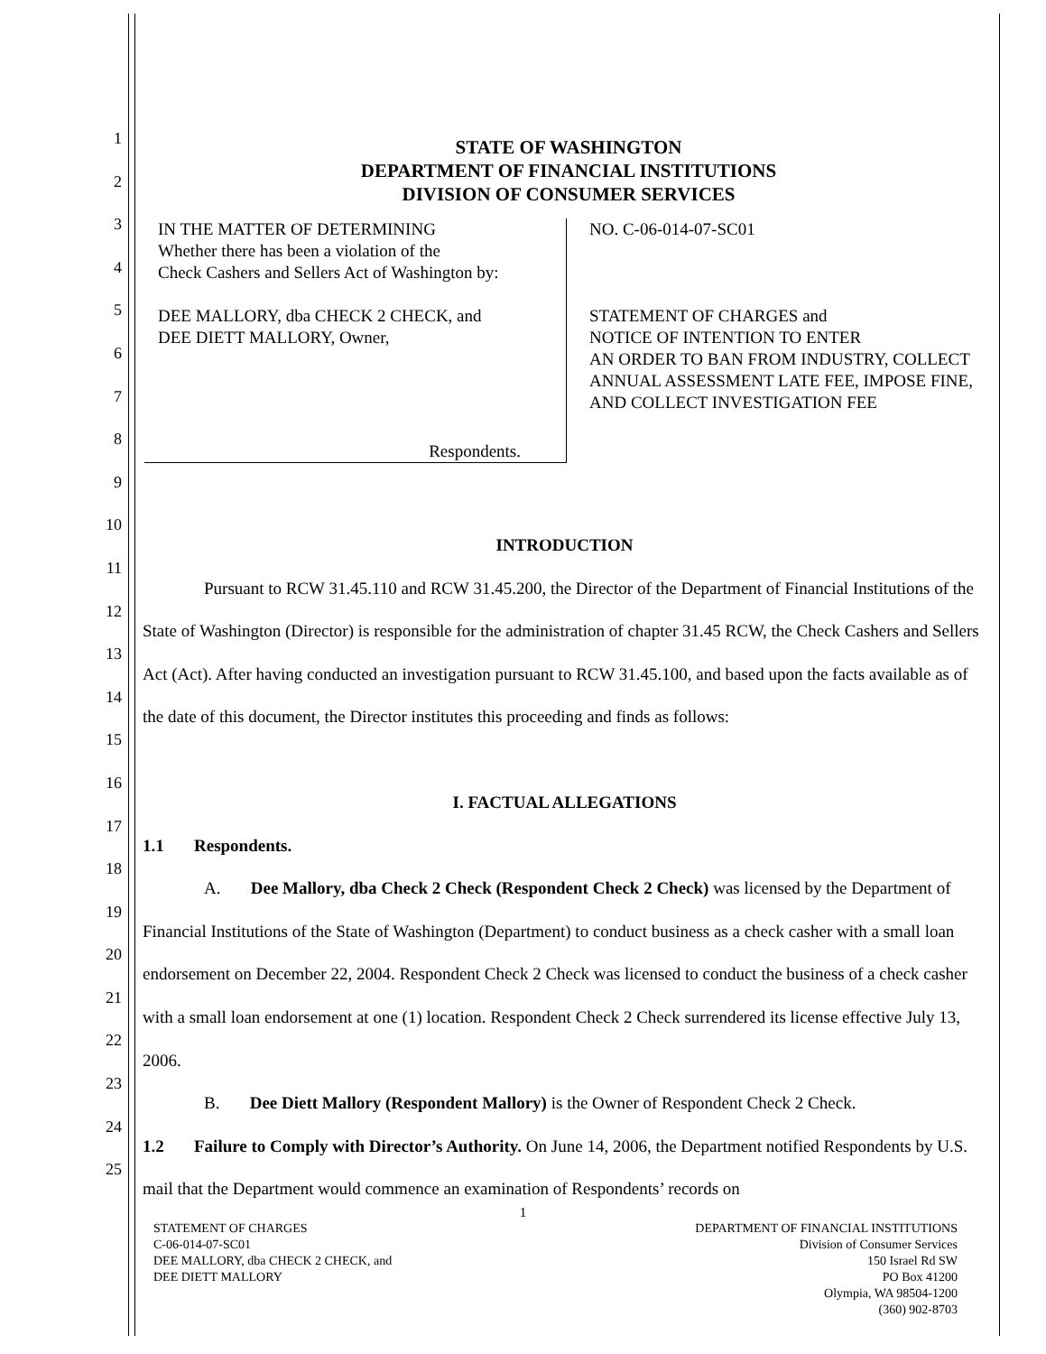1
2
3
4
5
6
7
8
9
10
11
12
13
14
15
16
17
18
19
20
21
22
23
24
25
STATE OF WASHINGTON
DEPARTMENT OF FINANCIAL INSTITUTIONS
DIVISION OF CONSUMER SERVICES
IN THE MATTER OF DETERMINING
Whether there has been a violation of the
Check Cashers and Sellers Act of Washington by:
DEE MALLORY, dba CHECK 2 CHECK, and
DEE DIETT MALLORY, Owner,
Respondents.
NO. C-06-014-07-SC01
STATEMENT OF CHARGES and
NOTICE OF INTENTION TO ENTER
AN ORDER TO BAN FROM INDUSTRY, COLLECT
ANNUAL ASSESSMENT LATE FEE, IMPOSE FINE,
AND COLLECT INVESTIGATION FEE
INTRODUCTION
Pursuant to RCW 31.45.110 and RCW 31.45.200, the Director of the Department of Financial Institutions of the State of Washington (Director) is responsible for the administration of chapter 31.45 RCW, the Check Cashers and Sellers Act (Act). After having conducted an investigation pursuant to RCW 31.45.100, and based upon the facts available as of the date of this document, the Director institutes this proceeding and finds as follows:
I. FACTUAL ALLEGATIONS
1.1 Respondents.
A. Dee Mallory, dba Check 2 Check (Respondent Check 2 Check) was licensed by the Department of Financial Institutions of the State of Washington (Department) to conduct business as a check casher with a small loan endorsement on December 22, 2004. Respondent Check 2 Check was licensed to conduct the business of a check casher with a small loan endorsement at one (1) location. Respondent Check 2 Check surrendered its license effective July 13, 2006.
B. Dee Diett Mallory (Respondent Mallory) is the Owner of Respondent Check 2 Check.
1.2 Failure to Comply with Director’s Authority. On June 14, 2006, the Department notified Respondents by U.S. mail that the Department would commence an examination of Respondents’ records on
1
STATEMENT OF CHARGES
C-06-014-07-SC01
DEE MALLORY, dba CHECK 2 CHECK, and
DEE DIETT MALLORY
DEPARTMENT OF FINANCIAL INSTITUTIONS
Division of Consumer Services
150 Israel Rd SW
PO Box 41200
Olympia, WA 98504-1200
(360) 902-8703